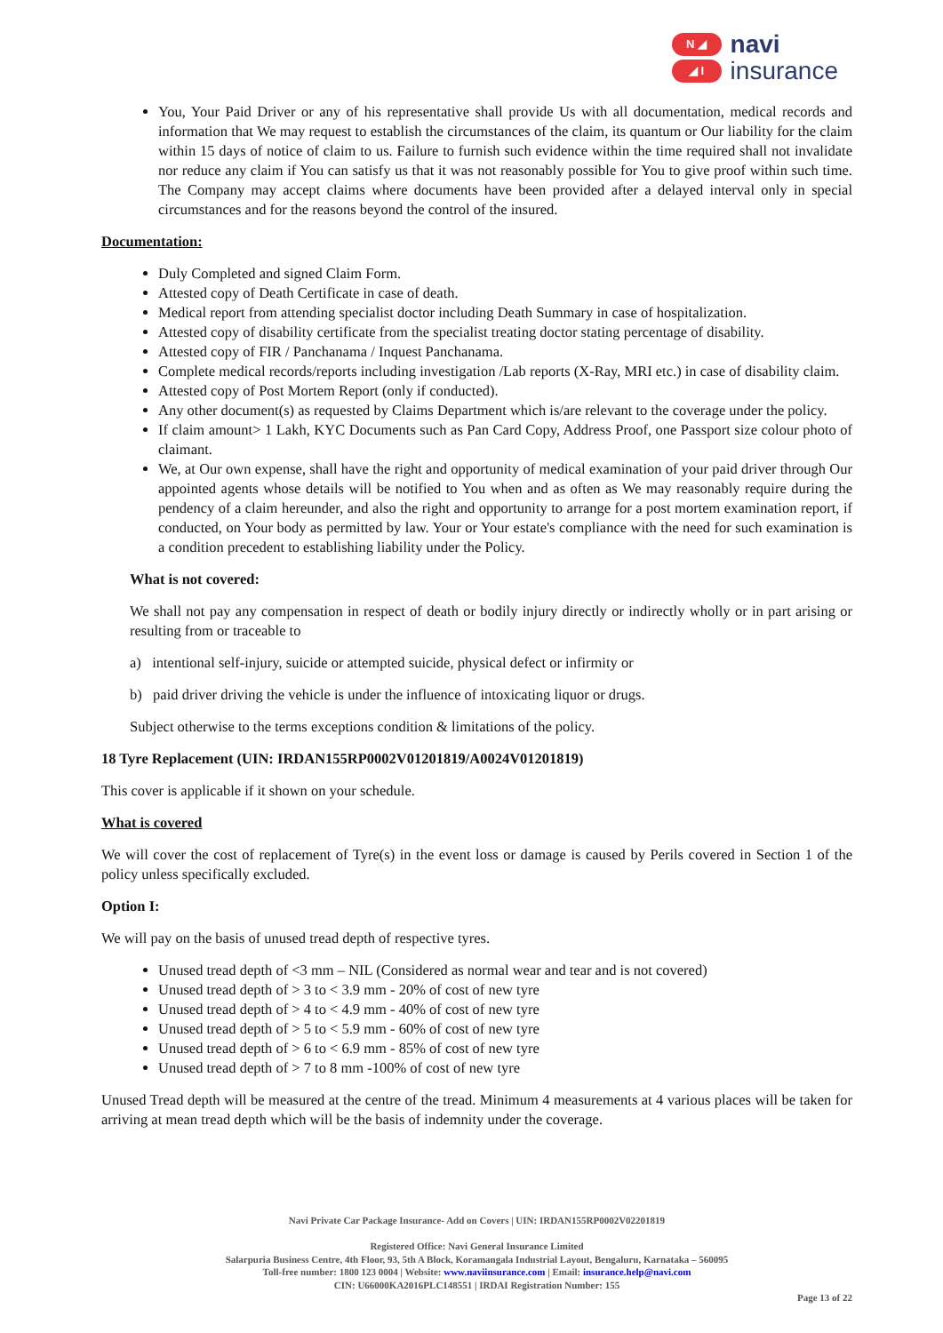N ◢
◢ I
navi
insurance
You, Your Paid Driver or any of his representative shall provide Us with all documentation, medical records and information that We may request to establish the circumstances of the claim, its quantum or Our liability for the claim within 15 days of notice of claim to us. Failure to furnish such evidence within the time required shall not invalidate nor reduce any claim if You can satisfy us that it was not reasonably possible for You to give proof within such time. The Company may accept claims where documents have been provided after a delayed interval only in special circumstances and for the reasons beyond the control of the insured.
Documentation:
Duly Completed and signed Claim Form.
Attested copy of Death Certificate in case of death.
Medical report from attending specialist doctor including Death Summary in case of hospitalization.
Attested copy of disability certificate from the specialist treating doctor stating percentage of disability.
Attested copy of FIR / Panchanama / Inquest Panchanama.
Complete medical records/reports including investigation /Lab reports (X-Ray, MRI etc.) in case of disability claim.
Attested copy of Post Mortem Report (only if conducted).
Any other document(s) as requested by Claims Department which is/are relevant to the coverage under the policy.
If claim amount> 1 Lakh, KYC Documents such as Pan Card Copy, Address Proof, one Passport size colour photo of claimant.
We, at Our own expense, shall have the right and opportunity of medical examination of your paid driver through Our appointed agents whose details will be notified to You when and as often as We may reasonably require during the pendency of a claim hereunder, and also the right and opportunity to arrange for a post mortem examination report, if conducted, on Your body as permitted by law. Your or Your estate's compliance with the need for such examination is a condition precedent to establishing liability under the Policy.
What is not covered:
We shall not pay any compensation in respect of death or bodily injury directly or indirectly wholly or in part arising or resulting from or traceable to
a) intentional self-injury, suicide or attempted suicide, physical defect or infirmity or
b) paid driver driving the vehicle is under the influence of intoxicating liquor or drugs.
Subject otherwise to the terms exceptions condition & limitations of the policy.
18 Tyre Replacement (UIN: IRDAN155RP0002V01201819/A0024V01201819)
This cover is applicable if it shown on your schedule.
What is covered
We will cover the cost of replacement of Tyre(s) in the event loss or damage is caused by Perils covered in Section 1 of the policy unless specifically excluded.
Option I:
We will pay on the basis of unused tread depth of respective tyres.
Unused tread depth of <3 mm – NIL (Considered as normal wear and tear and is not covered)
Unused tread depth of > 3 to < 3.9 mm - 20% of cost of new tyre
Unused tread depth of > 4 to < 4.9 mm - 40% of cost of new tyre
Unused tread depth of > 5 to < 5.9 mm - 60% of cost of new tyre
Unused tread depth of > 6 to < 6.9 mm - 85% of cost of new tyre
Unused tread depth of > 7 to 8 mm -100% of cost of new tyre
Unused Tread depth will be measured at the centre of the tread. Minimum 4 measurements at 4 various places will be taken for arriving at mean tread depth which will be the basis of indemnity under the coverage.
Navi Private Car Package Insurance- Add on Covers | UIN: IRDAN155RP0002V02201819
Registered Office: Navi General Insurance Limited
Salarpuria Business Centre, 4th Floor, 93, 5th A Block, Koramangala Industrial Layout, Bengaluru, Karnataka – 560095
Toll-free number: 1800 123 0004 | Website: www.naviinsurance.com | Email: insurance.help@navi.com
CIN: U66000KA2016PLC148551 | IRDAI Registration Number: 155
Page 13 of 22